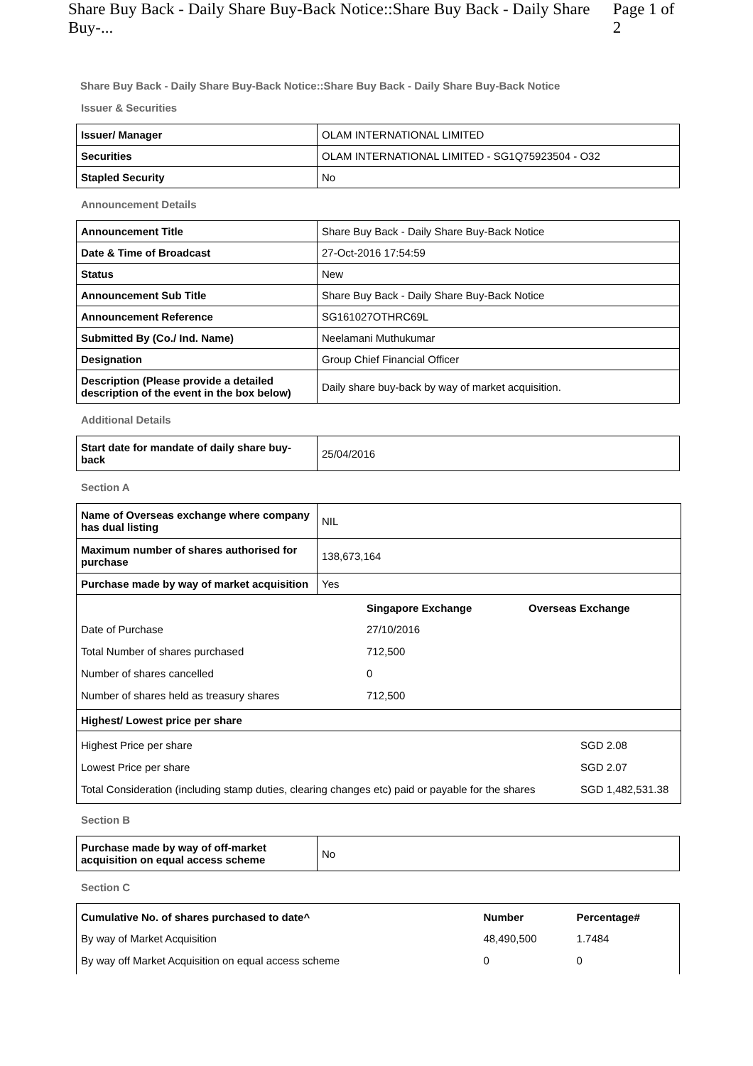Share Buy Back - Daily Share Buy-Back Notice::Share Buy Back - Daily Share Buy-... Page 1 of 2
Share Buy Back - Daily Share Buy-Back Notice::Share Buy Back - Daily Share Buy-Back Notice
Issuer & Securities
| Issuer/ Manager | OLAM INTERNATIONAL LIMITED |
| Securities | OLAM INTERNATIONAL LIMITED - SG1Q75923504 - O32 |
| Stapled Security | No |
Announcement Details
| Announcement Title | Share Buy Back - Daily Share Buy-Back Notice |
| Date & Time of Broadcast | 27-Oct-2016 17:54:59 |
| Status | New |
| Announcement Sub Title | Share Buy Back - Daily Share Buy-Back Notice |
| Announcement Reference | SG161027OTHRC69L |
| Submitted By (Co./ Ind. Name) | Neelamani Muthukumar |
| Designation | Group Chief Financial Officer |
| Description (Please provide a detailed description of the event in the box below) | Daily share buy-back by way of market acquisition. |
Additional Details
| Start date for mandate of daily share buy-back | 25/04/2016 |
Section A
| Name of Overseas exchange where company has dual listing | NIL |
| Maximum number of shares authorised for purchase | 138,673,164 |
| Purchase made by way of market acquisition | Yes |
| / / Singapore Exchange / Overseas Exchange / / Date of Purchase / 27/10/2016 / / / Total Number of shares purchased / 712,500 / / / Number of shares cancelled / 0 / / / Number of shares held as treasury shares / 712,500 / / | |
| Highest/ Lowest price per share | |
| / Highest Price per share / SGD 2.08 / / Lowest Price per share / SGD 2.07 / / Total Consideration (including stamp duties, clearing changes etc) paid or payable for the shares / SGD 1,482,531.38 / | |
Section B
| Purchase made by way of off-market acquisition on equal access scheme | No |
Section C
| Cumulative No. of shares purchased to date^ | Number | Percentage# |
| --- | --- | --- |
| By way of Market Acquisition | 48,490,500 | 1.7484 |
| By way off Market Acquisition on equal access scheme | 0 | 0 |